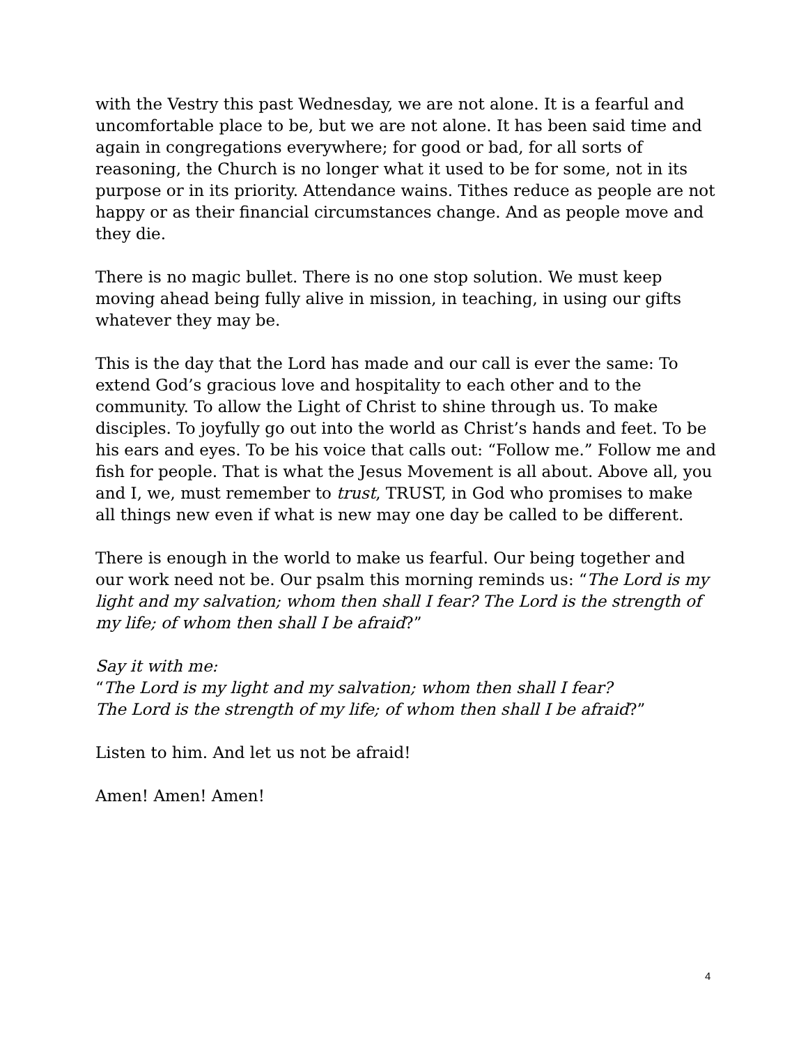with the Vestry this past Wednesday, we are not alone. It is a fearful and uncomfortable place to be, but we are not alone. It has been said time and again in congregations everywhere; for good or bad, for all sorts of reasoning, the Church is no longer what it used to be for some, not in its purpose or in its priority. Attendance wains. Tithes reduce as people are not happy or as their financial circumstances change. And as people move and they die.
There is no magic bullet. There is no one stop solution. We must keep moving ahead being fully alive in mission, in teaching, in using our gifts whatever they may be.
This is the day that the Lord has made and our call is ever the same: To extend God’s gracious love and hospitality to each other and to the community. To allow the Light of Christ to shine through us. To make disciples. To joyfully go out into the world as Christ’s hands and feet. To be his ears and eyes. To be his voice that calls out: “Follow me.” Follow me and fish for people. That is what the Jesus Movement is all about. Above all, you and I, we, must remember to trust, TRUST, in God who promises to make all things new even if what is new may one day be called to be different.
There is enough in the world to make us fearful. Our being together and our work need not be. Our psalm this morning reminds us: “The Lord is my light and my salvation; whom then shall I fear? The Lord is the strength of my life; of whom then shall I be afraid?”
Say it with me:
“The Lord is my light and my salvation; whom then shall I fear?
The Lord is the strength of my life; of whom then shall I be afraid?”
Listen to him. And let us not be afraid!
Amen! Amen! Amen!
4